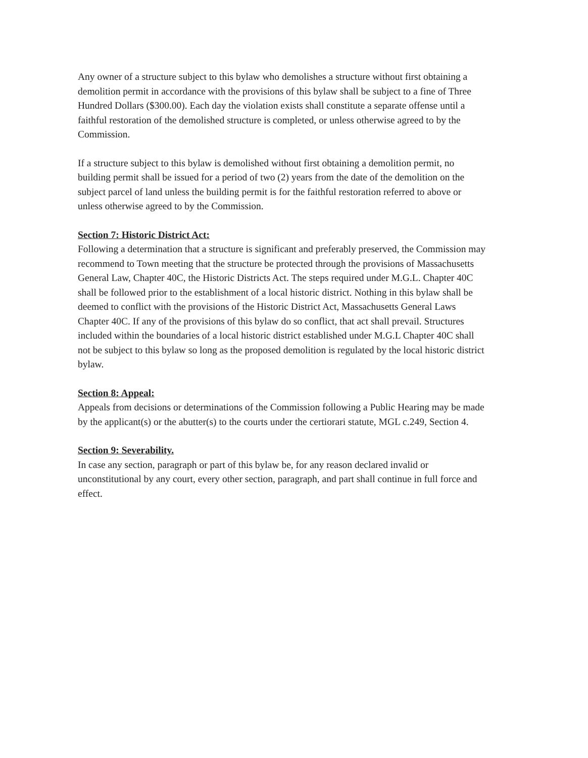Any owner of a structure subject to this bylaw who demolishes a structure without first obtaining a demolition permit in accordance with the provisions of this bylaw shall be subject to a fine of Three Hundred Dollars ($300.00). Each day the violation exists shall constitute a separate offense until a faithful restoration of the demolished structure is completed, or unless otherwise agreed to by the Commission.
If a structure subject to this bylaw is demolished without first obtaining a demolition permit, no building permit shall be issued for a period of two (2) years from the date of the demolition on the subject parcel of land unless the building permit is for the faithful restoration referred to above or unless otherwise agreed to by the Commission.
Section 7: Historic District Act:
Following a determination that a structure is significant and preferably preserved, the Commission may recommend to Town meeting that the structure be protected through the provisions of Massachusetts General Law, Chapter 40C, the Historic Districts Act. The steps required under M.G.L. Chapter 40C shall be followed prior to the establishment of a local historic district. Nothing in this bylaw shall be deemed to conflict with the provisions of the Historic District Act, Massachusetts General Laws Chapter 40C. If any of the provisions of this bylaw do so conflict, that act shall prevail. Structures included within the boundaries of a local historic district established under M.G.L Chapter 40C shall not be subject to this bylaw so long as the proposed demolition is regulated by the local historic district bylaw.
Section 8: Appeal:
Appeals from decisions or determinations of the Commission following a Public Hearing may be made by the applicant(s) or the abutter(s) to the courts under the certiorari statute, MGL c.249, Section 4.
Section 9: Severability.
In case any section, paragraph or part of this bylaw be, for any reason declared invalid or unconstitutional by any court, every other section, paragraph, and part shall continue in full force and effect.